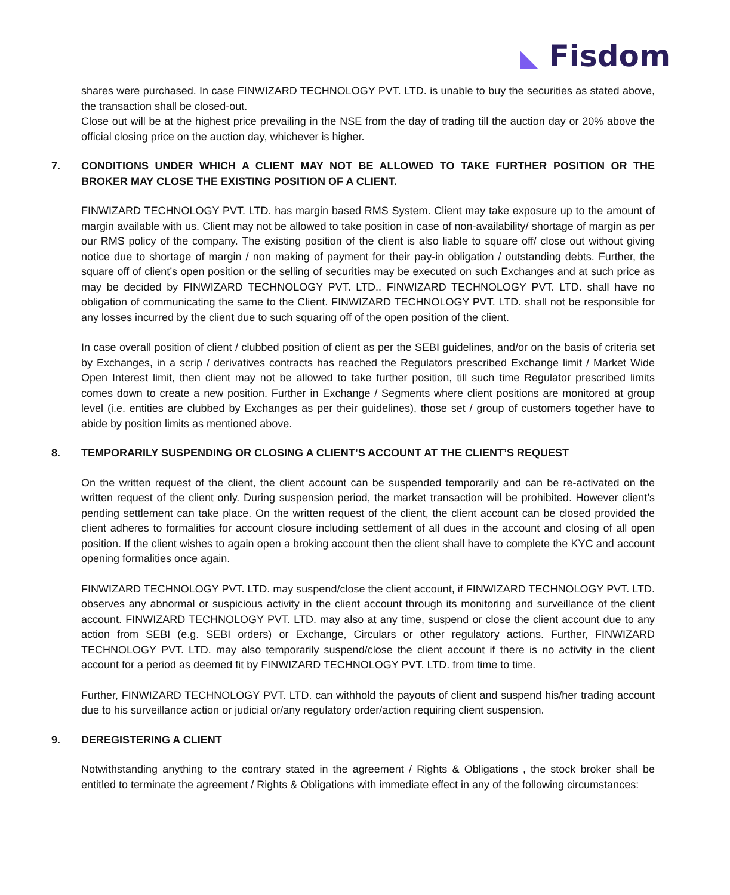◣ Fisdom
shares were purchased. In case FINWIZARD TECHNOLOGY PVT. LTD. is unable to buy the securities as stated above, the transaction shall be closed-out.
Close out will be at the highest price prevailing in the NSE from the day of trading till the auction day or 20% above the official closing price on the auction day, whichever is higher.
7. CONDITIONS UNDER WHICH A CLIENT MAY NOT BE ALLOWED TO TAKE FURTHER POSITION OR THE BROKER MAY CLOSE THE EXISTING POSITION OF A CLIENT.
FINWIZARD TECHNOLOGY PVT. LTD. has margin based RMS System. Client may take exposure up to the amount of margin available with us. Client may not be allowed to take position in case of non-availability/ shortage of margin as per our RMS policy of the company. The existing position of the client is also liable to square off/ close out without giving notice due to shortage of margin / non making of payment for their pay-in obligation / outstanding debts. Further, the square off of client’s open position or the selling of securities may be executed on such Exchanges and at such price as may be decided by FINWIZARD TECHNOLOGY PVT. LTD.. FINWIZARD TECHNOLOGY PVT. LTD. shall have no obligation of communicating the same to the Client. FINWIZARD TECHNOLOGY PVT. LTD. shall not be responsible for any losses incurred by the client due to such squaring off of the open position of the client.
In case overall position of client / clubbed position of client as per the SEBI guidelines, and/or on the basis of criteria set by Exchanges, in a scrip / derivatives contracts has reached the Regulators prescribed Exchange limit / Market Wide Open Interest limit, then client may not be allowed to take further position, till such time Regulator prescribed limits comes down to create a new position. Further in Exchange / Segments where client positions are monitored at group level (i.e. entities are clubbed by Exchanges as per their guidelines), those set / group of customers together have to abide by position limits as mentioned above.
8. TEMPORARILY SUSPENDING OR CLOSING A CLIENT’S ACCOUNT AT THE CLIENT’S REQUEST
On the written request of the client, the client account can be suspended temporarily and can be re-activated on the written request of the client only. During suspension period, the market transaction will be prohibited. However client’s pending settlement can take place. On the written request of the client, the client account can be closed provided the client adheres to formalities for account closure including settlement of all dues in the account and closing of all open position. If the client wishes to again open a broking account then the client shall have to complete the KYC and account opening formalities once again.
FINWIZARD TECHNOLOGY PVT. LTD. may suspend/close the client account, if FINWIZARD TECHNOLOGY PVT. LTD. observes any abnormal or suspicious activity in the client account through its monitoring and surveillance of the client account. FINWIZARD TECHNOLOGY PVT. LTD. may also at any time, suspend or close the client account due to any action from SEBI (e.g. SEBI orders) or Exchange, Circulars or other regulatory actions. Further, FINWIZARD TECHNOLOGY PVT. LTD. may also temporarily suspend/close the client account if there is no activity in the client account for a period as deemed fit by FINWIZARD TECHNOLOGY PVT. LTD. from time to time.
Further, FINWIZARD TECHNOLOGY PVT. LTD. can withhold the payouts of client and suspend his/her trading account due to his surveillance action or judicial or/any regulatory order/action requiring client suspension.
9. DEREGISTERING A CLIENT
Notwithstanding anything to the contrary stated in the agreement / Rights & Obligations , the stock broker shall be entitled to terminate the agreement / Rights & Obligations with immediate effect in any of the following circumstances: